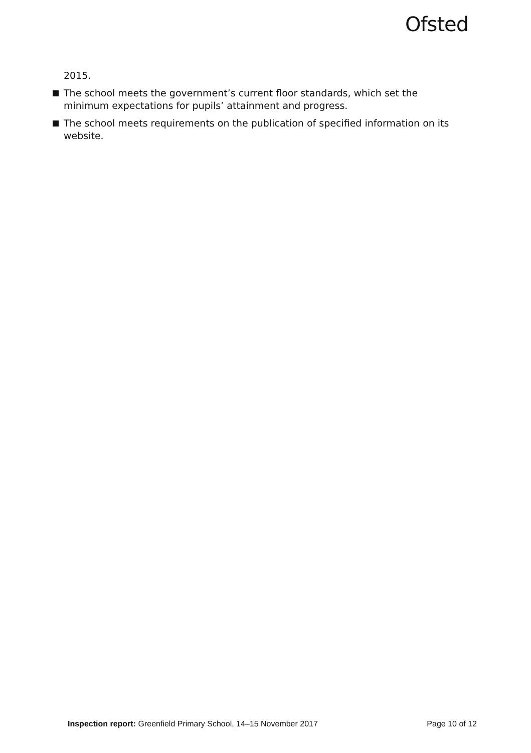Ofsted
2015.
The school meets the government’s current floor standards, which set the minimum expectations for pupils’ attainment and progress.
The school meets requirements on the publication of specified information on its website.
Inspection report: Greenfield Primary School, 14–15 November 2017 Page 10 of 12